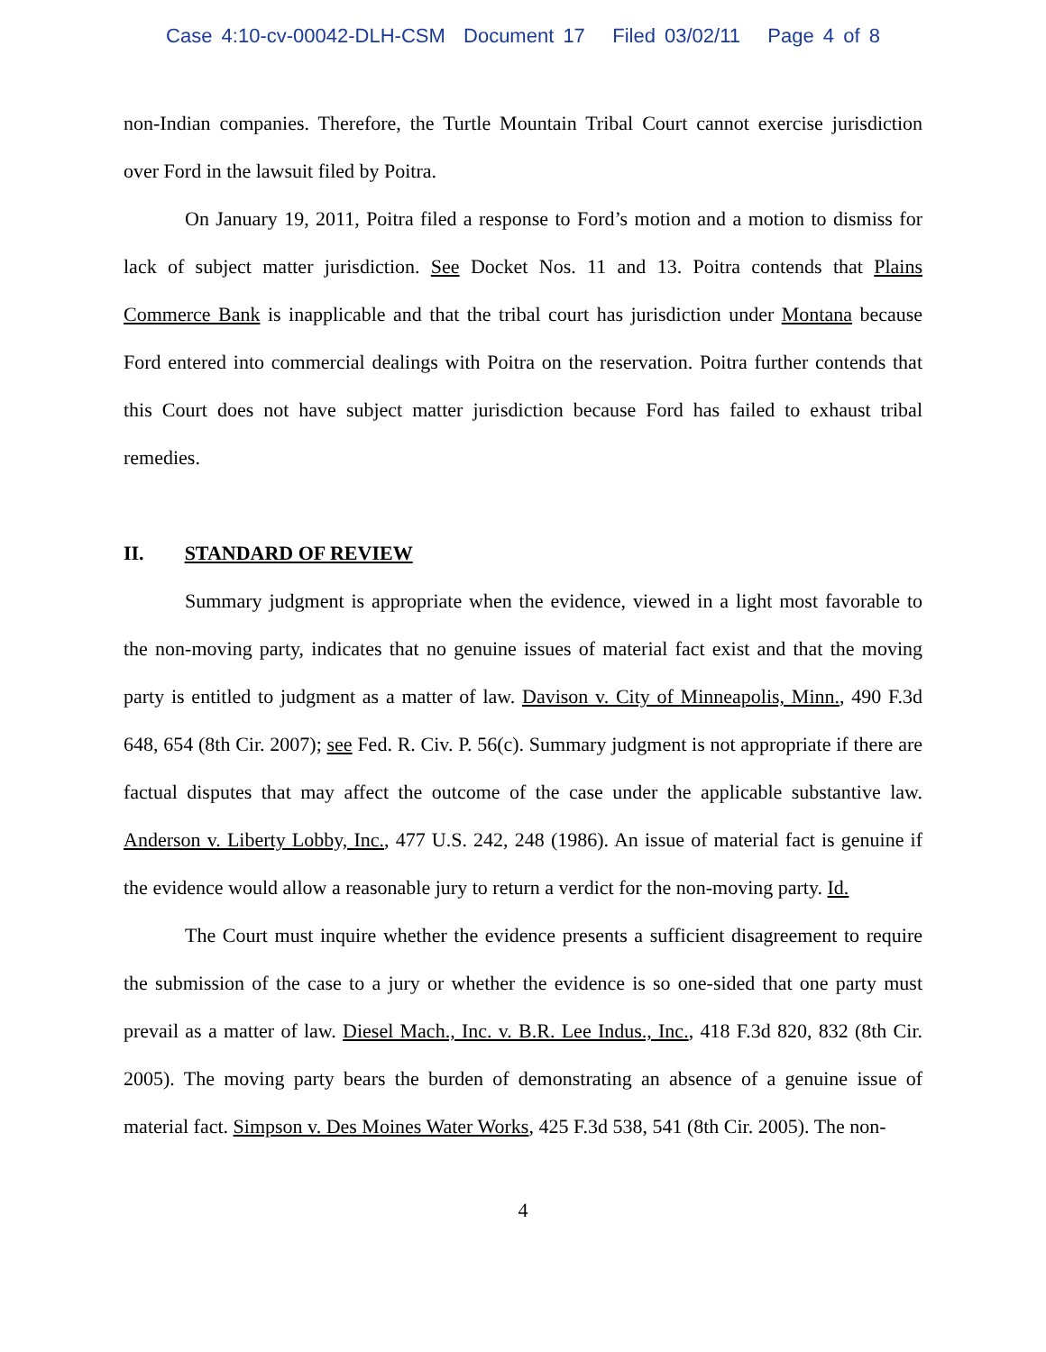Case 4:10-cv-00042-DLH-CSM Document 17 Filed 03/02/11 Page 4 of 8
non-Indian companies. Therefore, the Turtle Mountain Tribal Court cannot exercise jurisdiction over Ford in the lawsuit filed by Poitra.
On January 19, 2011, Poitra filed a response to Ford’s motion and a motion to dismiss for lack of subject matter jurisdiction. See Docket Nos. 11 and 13. Poitra contends that Plains Commerce Bank is inapplicable and that the tribal court has jurisdiction under Montana because Ford entered into commercial dealings with Poitra on the reservation. Poitra further contends that this Court does not have subject matter jurisdiction because Ford has failed to exhaust tribal remedies.
II. STANDARD OF REVIEW
Summary judgment is appropriate when the evidence, viewed in a light most favorable to the non-moving party, indicates that no genuine issues of material fact exist and that the moving party is entitled to judgment as a matter of law. Davison v. City of Minneapolis, Minn., 490 F.3d 648, 654 (8th Cir. 2007); see Fed. R. Civ. P. 56(c). Summary judgment is not appropriate if there are factual disputes that may affect the outcome of the case under the applicable substantive law. Anderson v. Liberty Lobby, Inc., 477 U.S. 242, 248 (1986). An issue of material fact is genuine if the evidence would allow a reasonable jury to return a verdict for the non-moving party. Id.
The Court must inquire whether the evidence presents a sufficient disagreement to require the submission of the case to a jury or whether the evidence is so one-sided that one party must prevail as a matter of law. Diesel Mach., Inc. v. B.R. Lee Indus., Inc., 418 F.3d 820, 832 (8th Cir. 2005). The moving party bears the burden of demonstrating an absence of a genuine issue of material fact. Simpson v. Des Moines Water Works, 425 F.3d 538, 541 (8th Cir. 2005). The non-
4